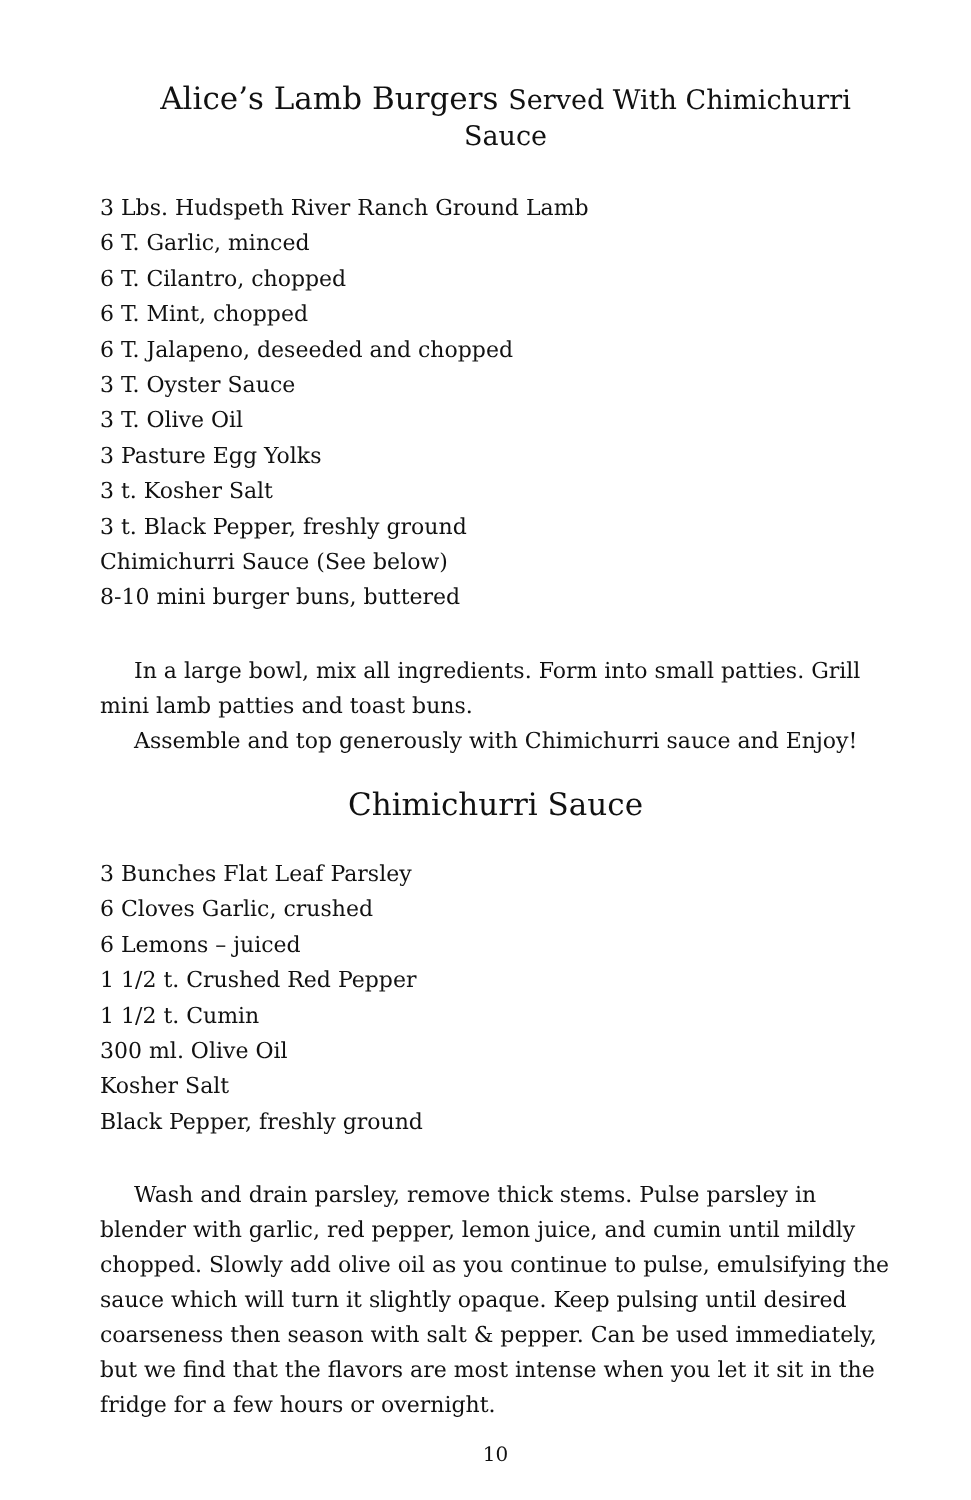Alice’s Lamb Burgers Served With Chimichurri Sauce
3 Lbs. Hudspeth River Ranch Ground Lamb
6 T. Garlic, minced
6 T. Cilantro, chopped
6 T. Mint, chopped
6 T. Jalapeno, deseeded and chopped
3 T. Oyster Sauce
3 T. Olive Oil
3 Pasture Egg Yolks
3 t. Kosher Salt
3 t. Black Pepper, freshly ground
Chimichurri Sauce (See below)
8-10 mini burger buns, buttered
In a large bowl, mix all ingredients. Form into small patties. Grill mini lamb patties and toast buns.
Assemble and top generously with Chimichurri sauce and Enjoy!
Chimichurri Sauce
3 Bunches Flat Leaf Parsley
6 Cloves Garlic, crushed
6 Lemons – juiced
1 1/2 t. Crushed Red Pepper
1 1/2 t. Cumin
300 ml. Olive Oil
Kosher Salt
Black Pepper, freshly ground
Wash and drain parsley, remove thick stems. Pulse parsley in blender with garlic, red pepper, lemon juice, and cumin until mildly chopped. Slowly add olive oil as you continue to pulse, emulsifying the sauce which will turn it slightly opaque. Keep pulsing until desired coarseness then season with salt & pepper. Can be used immediately, but we find that the flavors are most intense when you let it sit in the fridge for a few hours or overnight.
10